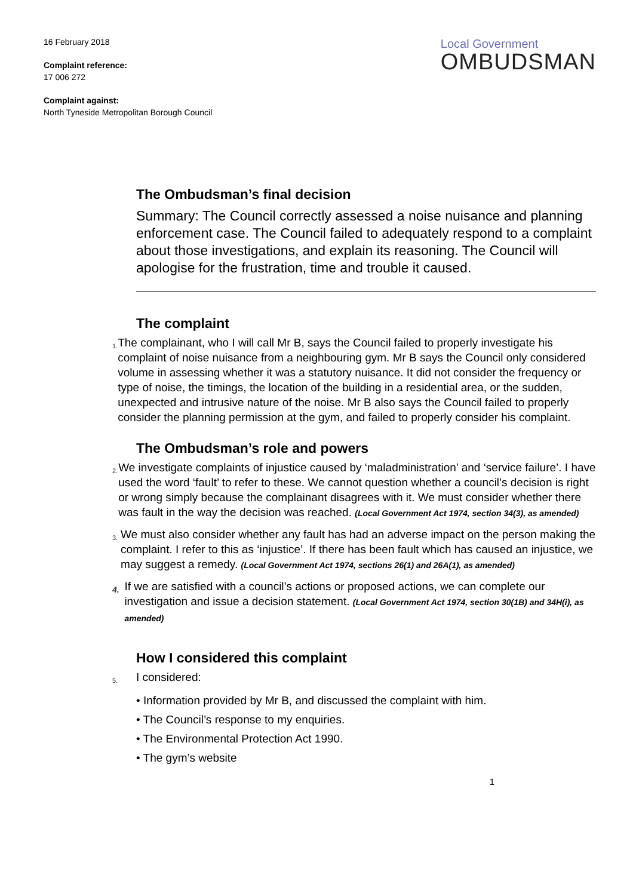16 February 2018
Complaint reference:
17 006 272
Complaint against:
North Tyneside Metropolitan Borough Council
Local Government
OMBUDSMAN
The Ombudsman’s final decision
Summary: The Council correctly assessed a noise nuisance and planning enforcement case. The Council failed to adequately respond to a complaint about those investigations, and explain its reasoning. The Council will apologise for the frustration, time and trouble it caused.
The complaint
1.
The complainant, who I will call Mr B, says the Council failed to properly investigate his complaint of noise nuisance from a neighbouring gym. Mr B says the Council only considered volume in assessing whether it was a statutory nuisance. It did not consider the frequency or type of noise, the timings, the location of the building in a residential area, or the sudden, unexpected and intrusive nature of the noise. Mr B also says the Council failed to properly consider the planning permission at the gym, and failed to properly consider his complaint.
The Ombudsman’s role and powers
2.
We investigate complaints of injustice caused by ‘maladministration’ and ‘service failure’. I have used the word ‘fault’ to refer to these. We cannot question whether a council’s decision is right or wrong simply because the complainant disagrees with it. We must consider whether there was fault in the way the decision was reached. (Local Government Act 1974, section 34(3), as amended)
3.
We must also consider whether any fault has had an adverse impact on the person making the complaint. I refer to this as ‘injustice’. If there has been fault which has caused an injustice, we may suggest a remedy. (Local Government Act 1974, sections 26(1) and 26A(1), as amended)
4.
If we are satisfied with a council’s actions or proposed actions, we can complete our investigation and issue a decision statement. (Local Government Act 1974, section 30(1B) and 34H(i), as amended)
How I considered this complaint
5.
I considered:
• Information provided by Mr B, and discussed the complaint with him.
• The Council’s response to my enquiries.
• The Environmental Protection Act 1990.
• The gym’s website
1